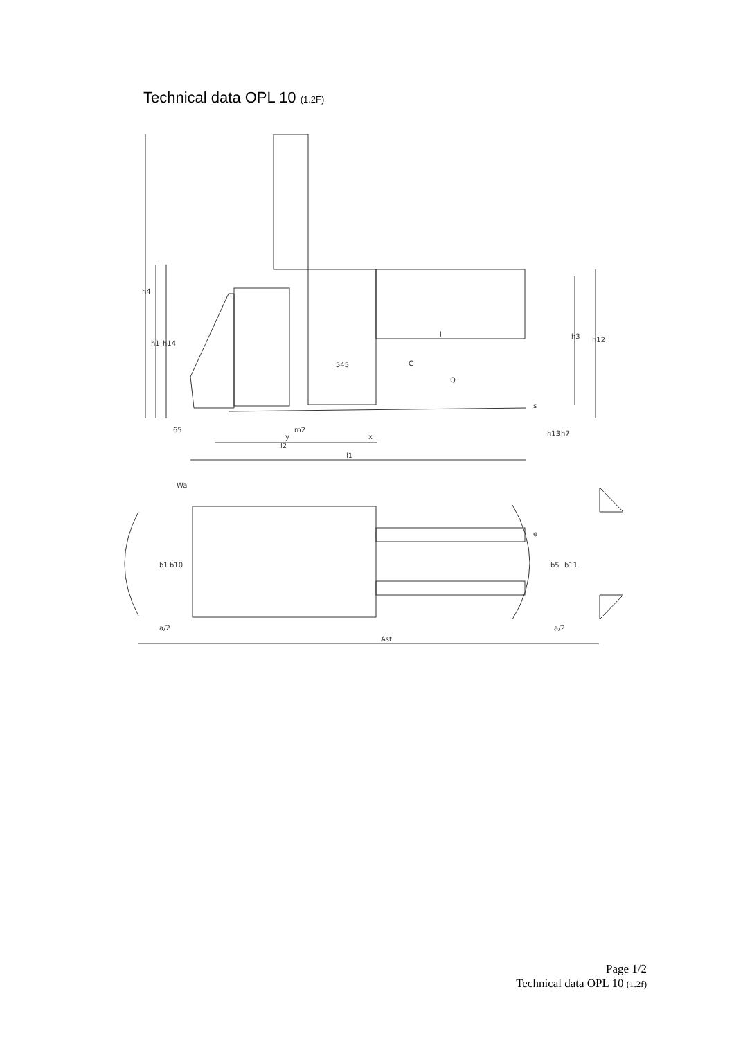Technical data OPL 10 (1.2F)
h4
h1
h14
l
C
545
Q
h3
h12
s
65
m2
y
x
l2
l1
h13
h7
Wa
b1
b10
e
b5
b11
a/2
a/2
Ast
Page 1/2
Technical data OPL 10 (1.2f)